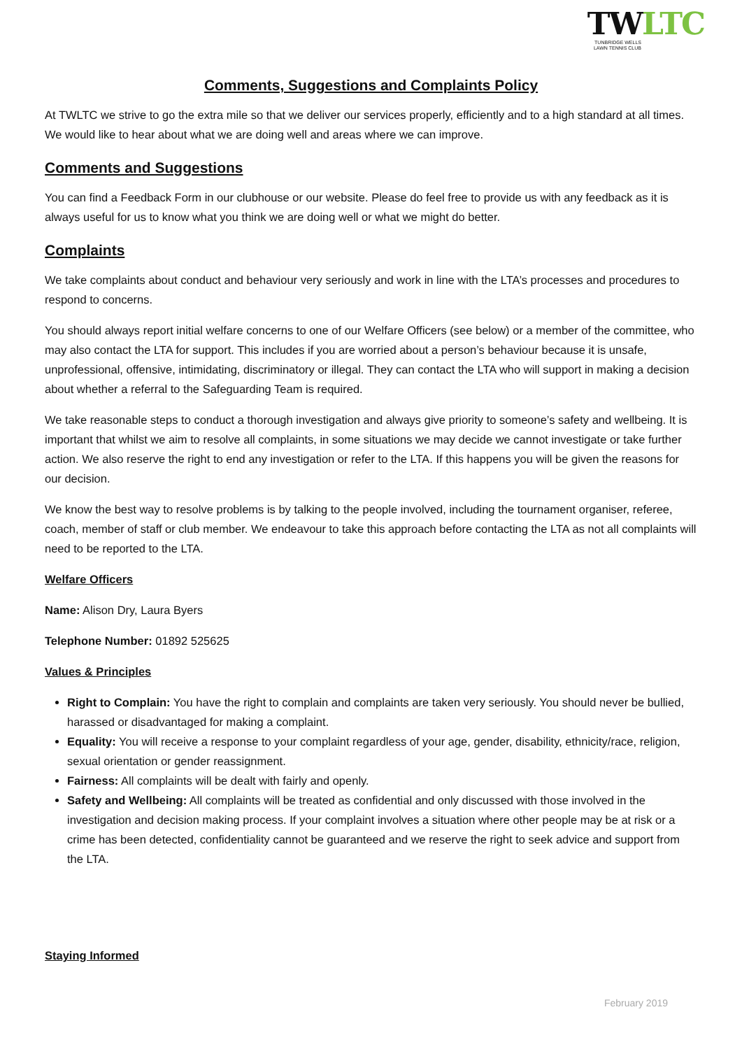TWLTC
TUNBRIDGE WELLS
LAWN TENNIS CLUB
Comments, Suggestions and Complaints Policy
At TWLTC we strive to go the extra mile so that we deliver our services properly, efficiently and to a high standard at all times. We would like to hear about what we are doing well and areas where we can improve.
Comments and Suggestions
You can find a Feedback Form in our clubhouse or our website. Please do feel free to provide us with any feedback as it is always useful for us to know what you think we are doing well or what we might do better.
Complaints
We take complaints about conduct and behaviour very seriously and work in line with the LTA’s processes and procedures to respond to concerns.
You should always report initial welfare concerns to one of our Welfare Officers (see below) or a member of the committee, who may also contact the LTA for support. This includes if you are worried about a person’s behaviour because it is unsafe, unprofessional, offensive, intimidating, discriminatory or illegal. They can contact the LTA who will support in making a decision about whether a referral to the Safeguarding Team is required.
We take reasonable steps to conduct a thorough investigation and always give priority to someone’s safety and wellbeing. It is important that whilst we aim to resolve all complaints, in some situations we may decide we cannot investigate or take further action. We also reserve the right to end any investigation or refer to the LTA. If this happens you will be given the reasons for our decision.
We know the best way to resolve problems is by talking to the people involved, including the tournament organiser, referee, coach, member of staff or club member. We endeavour to take this approach before contacting the LTA as not all complaints will need to be reported to the LTA.
Welfare Officers
Name: Alison Dry, Laura Byers
Telephone Number: 01892 525625
Values & Principles
Right to Complain: You have the right to complain and complaints are taken very seriously. You should never be bullied, harassed or disadvantaged for making a complaint.
Equality: You will receive a response to your complaint regardless of your age, gender, disability, ethnicity/race, religion, sexual orientation or gender reassignment.
Fairness: All complaints will be dealt with fairly and openly.
Safety and Wellbeing: All complaints will be treated as confidential and only discussed with those involved in the investigation and decision making process. If your complaint involves a situation where other people may be at risk or a crime has been detected, confidentiality cannot be guaranteed and we reserve the right to seek advice and support from the LTA.
Staying Informed
February 2019